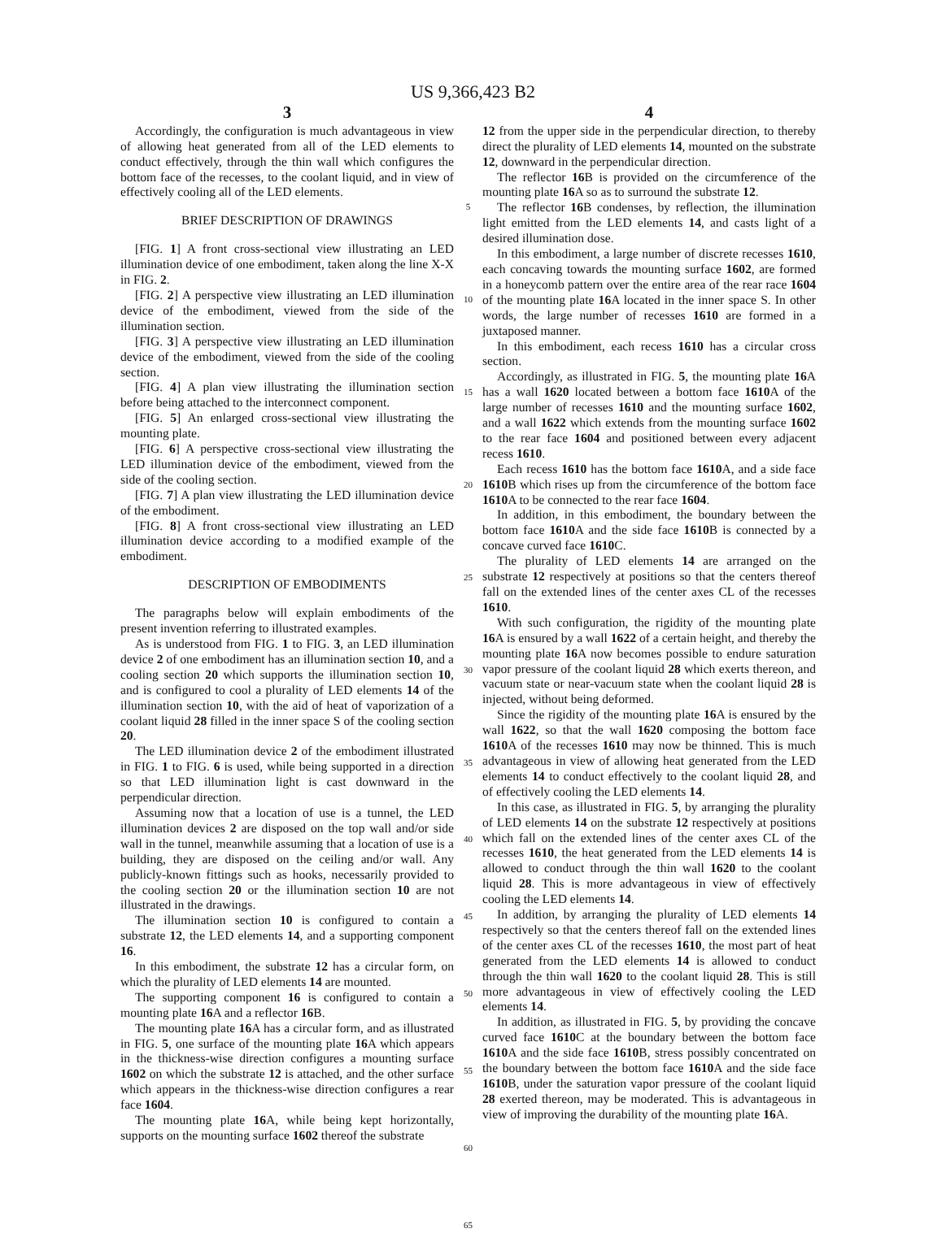US 9,366,423 B2
3
Accordingly, the configuration is much advantageous in view of allowing heat generated from all of the LED elements to conduct effectively, through the thin wall which configures the bottom face of the recesses, to the coolant liquid, and in view of effectively cooling all of the LED elements.
BRIEF DESCRIPTION OF DRAWINGS
[FIG. 1] A front cross-sectional view illustrating an LED illumination device of one embodiment, taken along the line X-X in FIG. 2.
[FIG. 2] A perspective view illustrating an LED illumination device of the embodiment, viewed from the side of the illumination section.
[FIG. 3] A perspective view illustrating an LED illumination device of the embodiment, viewed from the side of the cooling section.
[FIG. 4] A plan view illustrating the illumination section before being attached to the interconnect component.
[FIG. 5] An enlarged cross-sectional view illustrating the mounting plate.
[FIG. 6] A perspective cross-sectional view illustrating the LED illumination device of the embodiment, viewed from the side of the cooling section.
[FIG. 7] A plan view illustrating the LED illumination device of the embodiment.
[FIG. 8] A front cross-sectional view illustrating an LED illumination device according to a modified example of the embodiment.
DESCRIPTION OF EMBODIMENTS
The paragraphs below will explain embodiments of the present invention referring to illustrated examples.
As is understood from FIG. 1 to FIG. 3, an LED illumination device 2 of one embodiment has an illumination section 10, and a cooling section 20 which supports the illumination section 10, and is configured to cool a plurality of LED elements 14 of the illumination section 10, with the aid of heat of vaporization of a coolant liquid 28 filled in the inner space S of the cooling section 20.
The LED illumination device 2 of the embodiment illustrated in FIG. 1 to FIG. 6 is used, while being supported in a direction so that LED illumination light is cast downward in the perpendicular direction.
Assuming now that a location of use is a tunnel, the LED illumination devices 2 are disposed on the top wall and/or side wall in the tunnel, meanwhile assuming that a location of use is a building, they are disposed on the ceiling and/or wall. Any publicly-known fittings such as hooks, necessarily provided to the cooling section 20 or the illumination section 10 are not illustrated in the drawings.
The illumination section 10 is configured to contain a substrate 12, the LED elements 14, and a supporting component 16.
In this embodiment, the substrate 12 has a circular form, on which the plurality of LED elements 14 are mounted.
The supporting component 16 is configured to contain a mounting plate 16 A and a reflector 16 B.
The mounting plate 16 A has a circular form, and as illustrated in FIG. 5, one surface of the mounting plate 16 A which appears in the thickness-wise direction configures a mounting surface 1602 on which the substrate 12 is attached, and the other surface which appears in the thickness-wise direction configures a rear face 1604.
The mounting plate 16 A, while being kept horizontally, supports on the mounting surface 1602 thereof the substrate
5
10
15
20
25
30
35
40
45
50
55
60
65
4
12 from the upper side in the perpendicular direction, to thereby direct the plurality of LED elements 14, mounted on the substrate 12, downward in the perpendicular direction.
The reflector 16 B is provided on the circumference of the mounting plate 16 A so as to surround the substrate 12.
The reflector 16 B condenses, by reflection, the illumination light emitted from the LED elements 14, and casts light of a desired illumination dose.
In this embodiment, a large number of discrete recesses 1610, each concaving towards the mounting surface 1602, are formed in a honeycomb pattern over the entire area of the rear race 1604 of the mounting plate 16 A located in the inner space S. In other words, the large number of recesses 1610 are formed in a juxtaposed manner.
In this embodiment, each recess 1610 has a circular cross section.
Accordingly, as illustrated in FIG. 5, the mounting plate 16 A has a wall 1620 located between a bottom face 1610 A of the large number of recesses 1610 and the mounting surface 1602, and a wall 1622 which extends from the mounting surface 1602 to the rear face 1604 and positioned between every adjacent recess 1610.
Each recess 1610 has the bottom face 1610 A, and a side face 1610 B which rises up from the circumference of the bottom face 1610 A to be connected to the rear face 1604.
In addition, in this embodiment, the boundary between the bottom face 1610 A and the side face 1610 B is connected by a concave curved face 1610 C.
The plurality of LED elements 14 are arranged on the substrate 12 respectively at positions so that the centers thereof fall on the extended lines of the center axes CL of the recesses 1610.
With such configuration, the rigidity of the mounting plate 16 A is ensured by a wall 1622 of a certain height, and thereby the mounting plate 16 A now becomes possible to endure saturation vapor pressure of the coolant liquid 28 which exerts thereon, and vacuum state or near-vacuum state when the coolant liquid 28 is injected, without being deformed.
Since the rigidity of the mounting plate 16 A is ensured by the wall 1622, so that the wall 1620 composing the bottom face 1610 A of the recesses 1610 may now be thinned. This is much advantageous in view of allowing heat generated from the LED elements 14 to conduct effectively to the coolant liquid 28, and of effectively cooling the LED elements 14.
In this case, as illustrated in FIG. 5, by arranging the plurality of LED elements 14 on the substrate 12 respectively at positions which fall on the extended lines of the center axes CL of the recesses 1610, the heat generated from the LED elements 14 is allowed to conduct through the thin wall 1620 to the coolant liquid 28. This is more advantageous in view of effectively cooling the LED elements 14.
In addition, by arranging the plurality of LED elements 14 respectively so that the centers thereof fall on the extended lines of the center axes CL of the recesses 1610, the most part of heat generated from the LED elements 14 is allowed to conduct through the thin wall 1620 to the coolant liquid 28. This is still more advantageous in view of effectively cooling the LED elements 14.
In addition, as illustrated in FIG. 5, by providing the concave curved face 1610 C at the boundary between the bottom face 1610 A and the side face 1610 B, stress possibly concentrated on the boundary between the bottom face 1610 A and the side face 1610 B, under the saturation vapor pressure of the coolant liquid 28 exerted thereon, may be moderated. This is advantageous in view of improving the durability of the mounting plate 16 A.